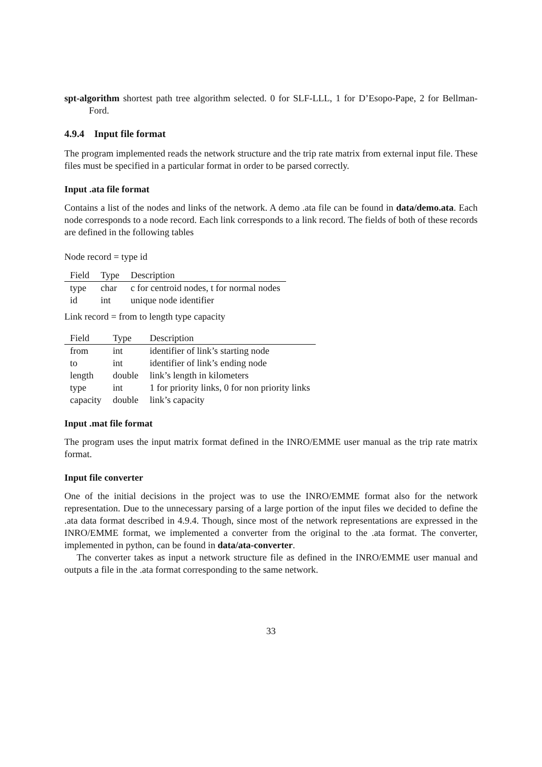spt-algorithm shortest path tree algorithm selected. 0 for SLF-LLL, 1 for D’Esopo-Pape, 2 for Bellman-Ford.
4.9.4 Input file format
The program implemented reads the network structure and the trip rate matrix from external input file. These files must be specified in a particular format in order to be parsed correctly.
Input .ata file format
Contains a list of the nodes and links of the network. A demo .ata file can be found in data/demo.ata. Each node corresponds to a node record. Each link corresponds to a link record. The fields of both of these records are defined in the following tables
Node record = type id
| Field | Type | Description |
| --- | --- | --- |
| type | char | c for centroid nodes, t for normal nodes |
| id | int | unique node identifier |
Link record = from to length type capacity
| Field | Type | Description |
| --- | --- | --- |
| from | int | identifier of link’s starting node |
| to | int | identifier of link’s ending node |
| length | double | link’s length in kilometers |
| type | int | 1 for priority links, 0 for non priority links |
| capacity | double | link’s capacity |
Input .mat file format
The program uses the input matrix format defined in the INRO/EMME user manual as the trip rate matrix format.
Input file converter
One of the initial decisions in the project was to use the INRO/EMME format also for the network representation. Due to the unnecessary parsing of a large portion of the input files we decided to define the .ata data format described in 4.9.4. Though, since most of the network representations are expressed in the INRO/EMME format, we implemented a converter from the original to the .ata format. The converter, implemented in python, can be found in data/ata-converter.
The converter takes as input a network structure file as defined in the INRO/EMME user manual and outputs a file in the .ata format corresponding to the same network.
33